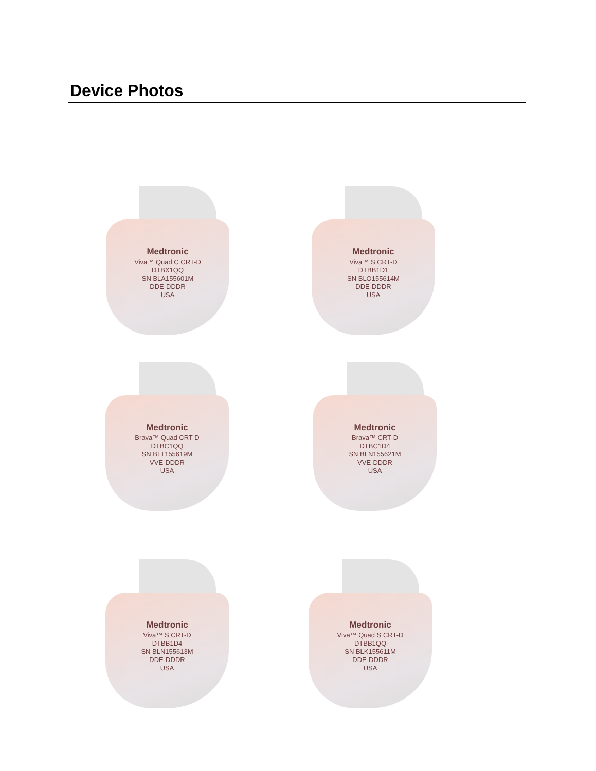Device Photos
Medtronic
Viva™ Quad C CRT-D
DTBX1QQ
SN BLA155601M
DDE-DDDR
USA
Medtronic
Viva™ S CRT-D
DTBB1D1
SN BLO155614M
DDE-DDDR
USA
Medtronic
Brava™ Quad CRT-D
DTBC1QQ
SN BLT155619M
VVE-DDDR
USA
Medtronic
Brava™ CRT-D
DTBC1D4
SN BLN155621M
VVE-DDDR
USA
Medtronic
Viva™ S CRT-D
DTBB1D4
SN BLN155613M
DDE-DDDR
USA
Medtronic
Viva™ Quad S CRT-D
DTBB1QQ
SN BLK155611M
DDE-DDDR
USA